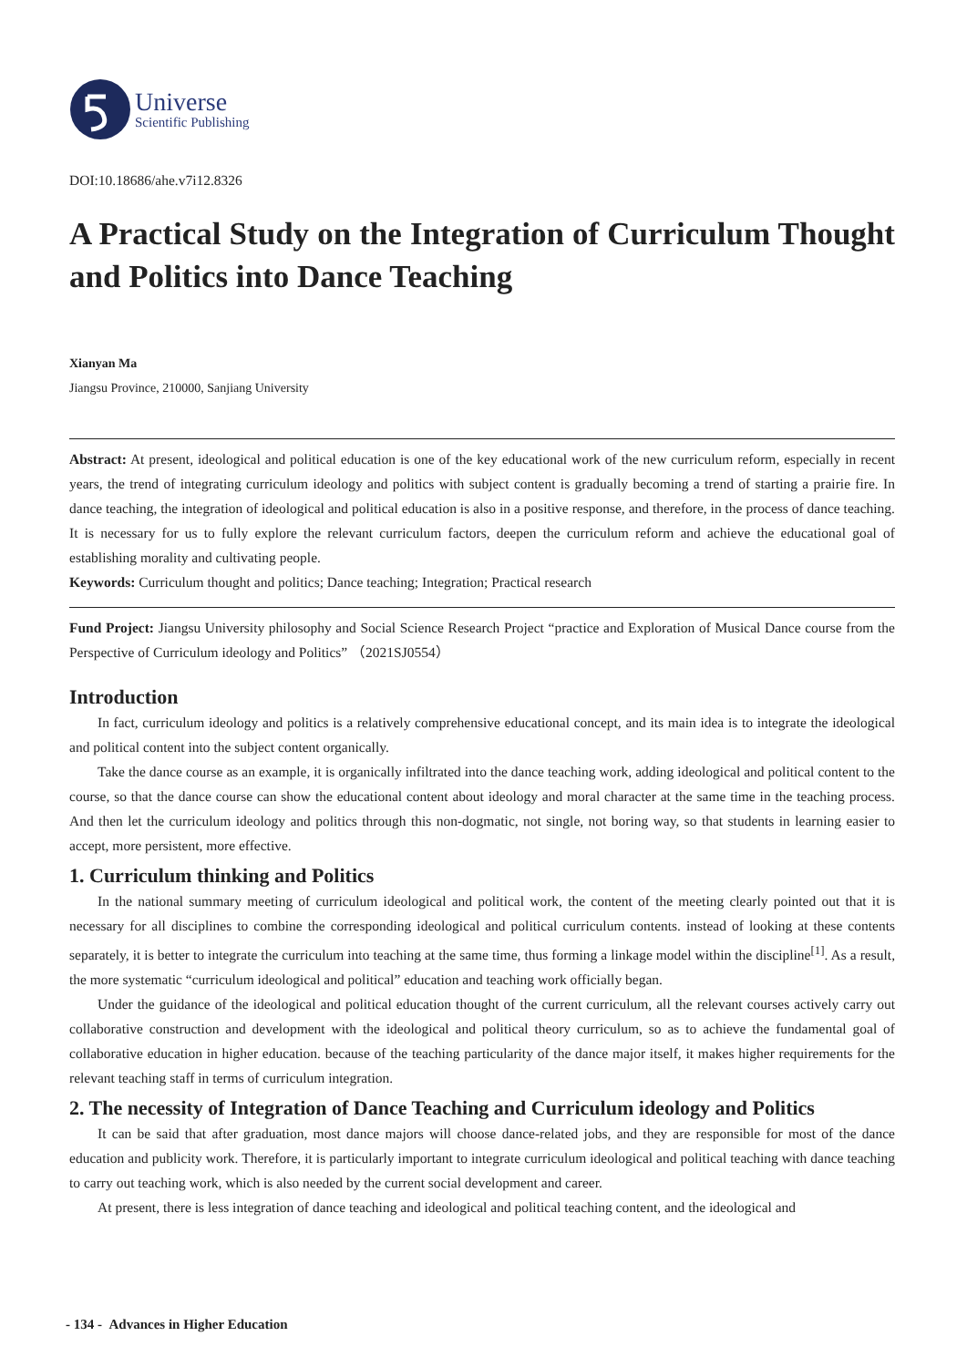Universe
Scientific Publishing
DOI:10.18686/ahe.v7i12.8326
A Practical Study on the Integration of Curriculum Thought and Politics into Dance Teaching
Xianyan Ma
Jiangsu Province, 210000, Sanjiang University
Abstract: At present, ideological and political education is one of the key educational work of the new curriculum reform, especially in recent years, the trend of integrating curriculum ideology and politics with subject content is gradually becoming a trend of starting a prairie fire. In dance teaching, the integration of ideological and political education is also in a positive response, and therefore, in the process of dance teaching. It is necessary for us to fully explore the relevant curriculum factors, deepen the curriculum reform and achieve the educational goal of establishing morality and cultivating people.
Keywords: Curriculum thought and politics; Dance teaching; Integration; Practical research
Fund Project: Jiangsu University philosophy and Social Science Research Project “practice and Exploration of Musical Dance course from the Perspective of Curriculum ideology and Politics” （2021SJ0554）
Introduction
In fact, curriculum ideology and politics is a relatively comprehensive educational concept, and its main idea is to integrate the ideological and political content into the subject content organically.
Take the dance course as an example, it is organically infiltrated into the dance teaching work, adding ideological and political content to the course, so that the dance course can show the educational content about ideology and moral character at the same time in the teaching process. And then let the curriculum ideology and politics through this non-dogmatic, not single, not boring way, so that students in learning easier to accept, more persistent, more effective.
1. Curriculum thinking and Politics
In the national summary meeting of curriculum ideological and political work, the content of the meeting clearly pointed out that it is necessary for all disciplines to combine the corresponding ideological and political curriculum contents. instead of looking at these contents separately, it is better to integrate the curriculum into teaching at the same time, thus forming a linkage model within the discipline<sup>[1]</sup>. As a result, the more systematic “curriculum ideological and political” education and teaching work officially began.
Under the guidance of the ideological and political education thought of the current curriculum, all the relevant courses actively carry out collaborative construction and development with the ideological and political theory curriculum, so as to achieve the fundamental goal of collaborative education in higher education. because of the teaching particularity of the dance major itself, it makes higher requirements for the relevant teaching staff in terms of curriculum integration.
2. The necessity of Integration of Dance Teaching and Curriculum ideology and Politics
It can be said that after graduation, most dance majors will choose dance-related jobs, and they are responsible for most of the dance education and publicity work. Therefore, it is particularly important to integrate curriculum ideological and political teaching with dance teaching to carry out teaching work, which is also needed by the current social development and career.
At present, there is less integration of dance teaching and ideological and political teaching content, and the ideological and
- 134 - Advances in Higher Education